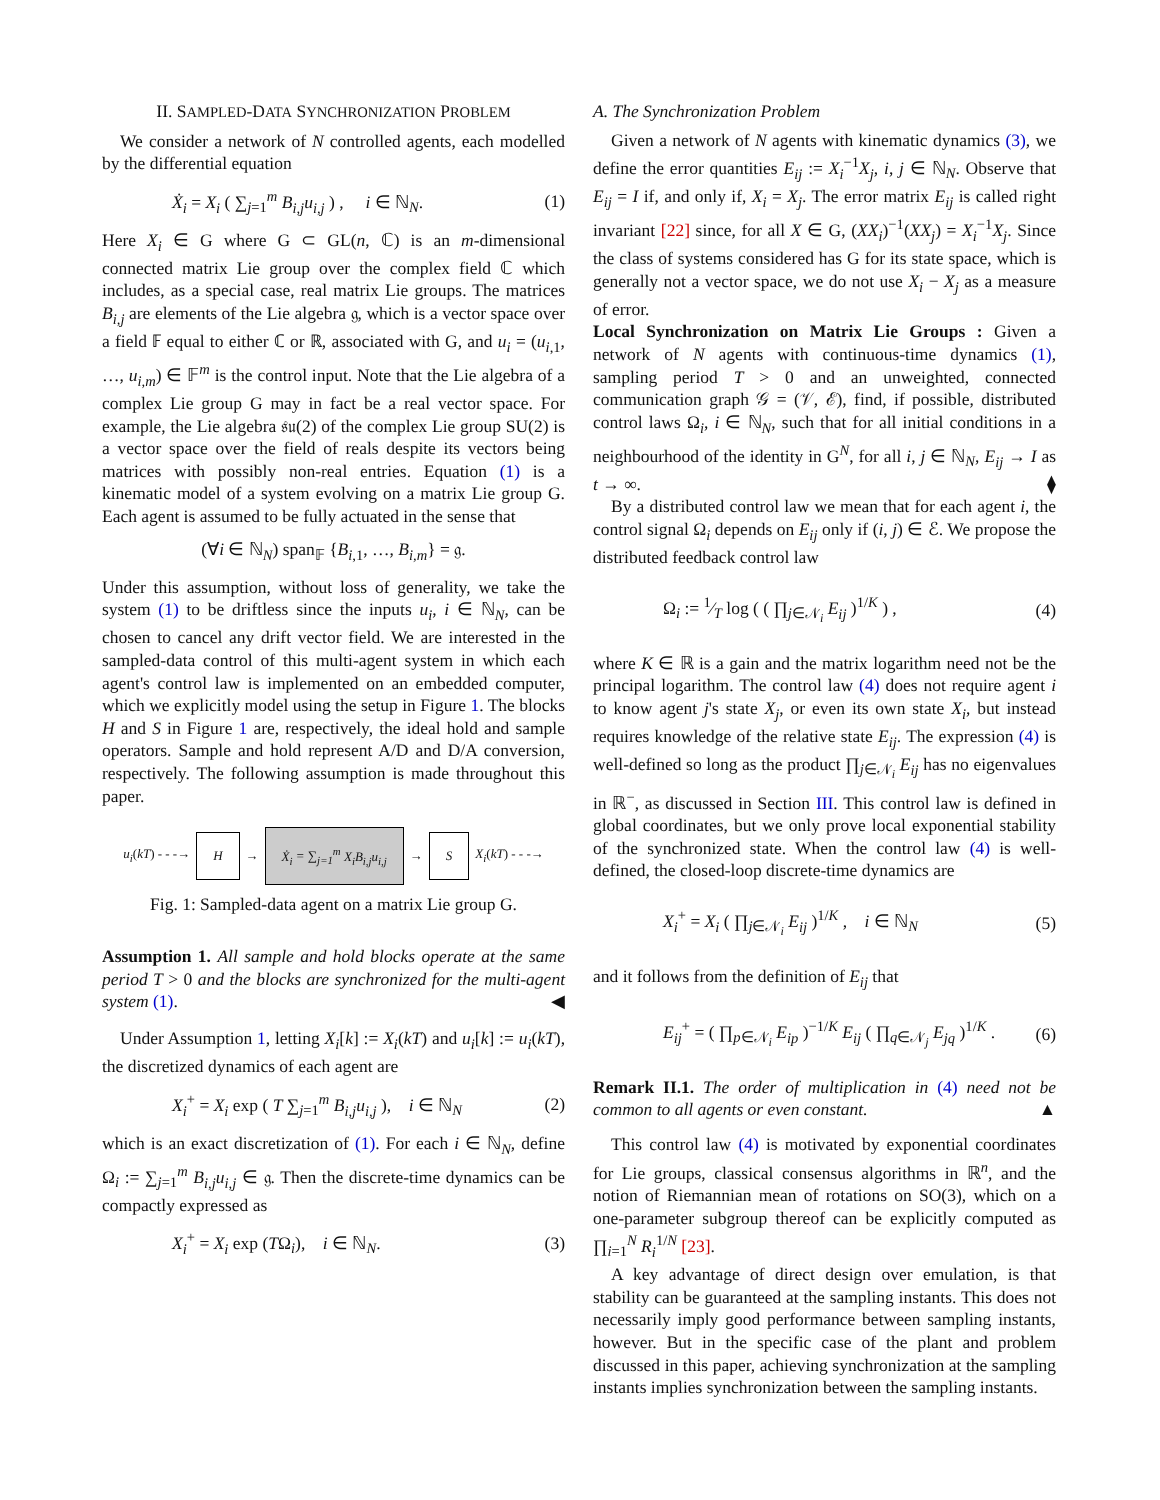II. SAMPLED-DATA SYNCHRONIZATION PROBLEM
We consider a network of N controlled agents, each modelled by the differential equation
Ẋ<sub>i</sub> = X<sub>i</sub> ( ∑<sub>j=1</sub><sup>m</sup> B<sub>i,j</sub>u<sub>i,j</sub> ) , i ∈ ℕ<sub>N</sub>. (1)
Here X<sub>i</sub> ∈ G where G ⊂ GL(n, ℂ) is an m-dimensional connected matrix Lie group over the complex field ℂ which includes, as a special case, real matrix Lie groups. The matrices B<sub>i,j</sub> are elements of the Lie algebra 𝔤, which is a vector space over a field 𝔽 equal to either ℂ or ℝ, associated with G, and u<sub>i</sub> = (u<sub>i,1</sub>, …, u<sub>i,m</sub>) ∈ 𝔽<sup>m</sup> is the control input. Note that the Lie algebra of a complex Lie group G may in fact be a real vector space. For example, the Lie algebra 𝔰𝔲(2) of the complex Lie group SU(2) is a vector space over the field of reals despite its vectors being matrices with possibly non-real entries. Equation (1) is a kinematic model of a system evolving on a matrix Lie group G. Each agent is assumed to be fully actuated in the sense that
(∀i ∈ ℕ<sub>N</sub>) span<sub>𝔽</sub> {B<sub>i,1</sub>, …, B<sub>i,m</sub>} = 𝔤.
Under this assumption, without loss of generality, we take the system (1) to be driftless since the inputs u<sub>i</sub>, i ∈ ℕ<sub>N</sub>, can be chosen to cancel any drift vector field. We are interested in the sampled-data control of this multi-agent system in which each agent's control law is implemented on an embedded computer, which we explicitly model using the setup in Figure 1. The blocks H and S in Figure 1 are, respectively, the ideal hold and sample operators. Sample and hold represent A/D and D/A conversion, respectively. The following assumption is made throughout this paper.
u<sub>i</sub>(kT) - - -→ H → Ẋ<sub>i</sub> = ∑<sub>j=1</sub><sup>m</sup> X<sub>i</sub>B<sub>i,j</sub>u<sub>i,j</sub> → S X<sub>i</sub>(kT) - - -→
Fig. 1: Sampled-data agent on a matrix Lie group G.
Assumption 1. All sample and hold blocks operate at the same period T > 0 and the blocks are synchronized for the multi-agent system (1). ◀
Under Assumption 1, letting X<sub>i</sub>[k] := X<sub>i</sub>(kT) and u<sub>i</sub>[k] := u<sub>i</sub>(kT), the discretized dynamics of each agent are
X<sub>i</sub><sup>+</sup> = X<sub>i</sub> exp ( T ∑<sub>j=1</sub><sup>m</sup> B<sub>i,j</sub>u<sub>i,j</sub> ), i ∈ ℕ<sub>N</sub> (2)
which is an exact discretization of (1). For each i ∈ ℕ<sub>N</sub>, define Ω<sub>i</sub> := ∑<sub>j=1</sub><sup>m</sup> B<sub>i,j</sub>u<sub>i,j</sub> ∈ 𝔤. Then the discrete-time dynamics can be compactly expressed as
X<sub>i</sub><sup>+</sup> = X<sub>i</sub> exp (TΩ<sub>i</sub>), i ∈ ℕ<sub>N</sub>. (3)
A. The Synchronization Problem
Given a network of N agents with kinematic dynamics (3), we define the error quantities E<sub>ij</sub> := X<sub>i</sub><sup>−1</sup>X<sub>j</sub>, i, j ∈ ℕ<sub>N</sub>. Observe that E<sub>ij</sub> = I if, and only if, X<sub>i</sub> = X<sub>j</sub>. The error matrix E<sub>ij</sub> is called right invariant [22] since, for all X ∈ G, (XX<sub>i</sub>)<sup>−1</sup>(XX<sub>j</sub>) = X<sub>i</sub><sup>−1</sup>X<sub>j</sub>. Since the class of systems considered has G for its state space, which is generally not a vector space, we do not use X<sub>i</sub> − X<sub>j</sub> as a measure of error.
Local Synchronization on Matrix Lie Groups : Given a network of N agents with continuous-time dynamics (1), sampling period T > 0 and an unweighted, connected communication graph 𝒢 = (𝒱, ℰ), find, if possible, distributed control laws Ω<sub>i</sub>, i ∈ ℕ<sub>N</sub>, such that for all initial conditions in a neighbourhood of the identity in G<sup>N</sup>, for all i, j ∈ ℕ<sub>N</sub>, E<sub>ij</sub> → I as t → ∞. ⧫
By a distributed control law we mean that for each agent i, the control signal Ω<sub>i</sub> depends on E<sub>ij</sub> only if (i, j) ∈ ℰ. We propose the distributed feedback control law
Ω<sub>i</sub> := 1⁄T log ( ( ∏<sub>j∈𝒩<sub>i</sub></sub> E<sub>ij</sub> )<sup>1/K</sup> ) , (4)
where K ∈ ℝ is a gain and the matrix logarithm need not be the principal logarithm. The control law (4) does not require agent i to know agent j's state X<sub>j</sub>, or even its own state X<sub>i</sub>, but instead requires knowledge of the relative state E<sub>ij</sub>. The expression (4) is well-defined so long as the product ∏<sub>j∈𝒩<sub>i</sub></sub> E<sub>ij</sub> has no eigenvalues in ℝ<sup>−</sup>, as discussed in Section III. This control law is defined in global coordinates, but we only prove local exponential stability of the synchronized state. When the control law (4) is well-defined, the closed-loop discrete-time dynamics are
X<sub>i</sub><sup>+</sup> = X<sub>i</sub> ( ∏<sub>j∈𝒩<sub>i</sub></sub> E<sub>ij</sub> )<sup>1/K</sup> , i ∈ ℕ<sub>N</sub> (5)
and it follows from the definition of E<sub>ij</sub> that
E<sub>ij</sub><sup>+</sup> = ( ∏<sub>p∈𝒩<sub>i</sub></sub> E<sub>ip</sub> )<sup>−1/K</sup> E<sub>ij</sub> ( ∏<sub>q∈𝒩<sub>j</sub></sub> E<sub>jq</sub> )<sup>1/K</sup> . (6)
Remark II.1. The order of multiplication in (4) need not be common to all agents or even constant. ▲
This control law (4) is motivated by exponential coordinates for Lie groups, classical consensus algorithms in ℝ<sup>n</sup>, and the notion of Riemannian mean of rotations on SO(3), which on a one-parameter subgroup thereof can be explicitly computed as ∏<sub>i=1</sub><sup>N</sup> R<sub>i</sub><sup>1/N</sup> [23].
A key advantage of direct design over emulation, is that stability can be guaranteed at the sampling instants. This does not necessarily imply good performance between sampling instants, however. But in the specific case of the plant and problem discussed in this paper, achieving synchronization at the sampling instants implies synchronization between the sampling instants.